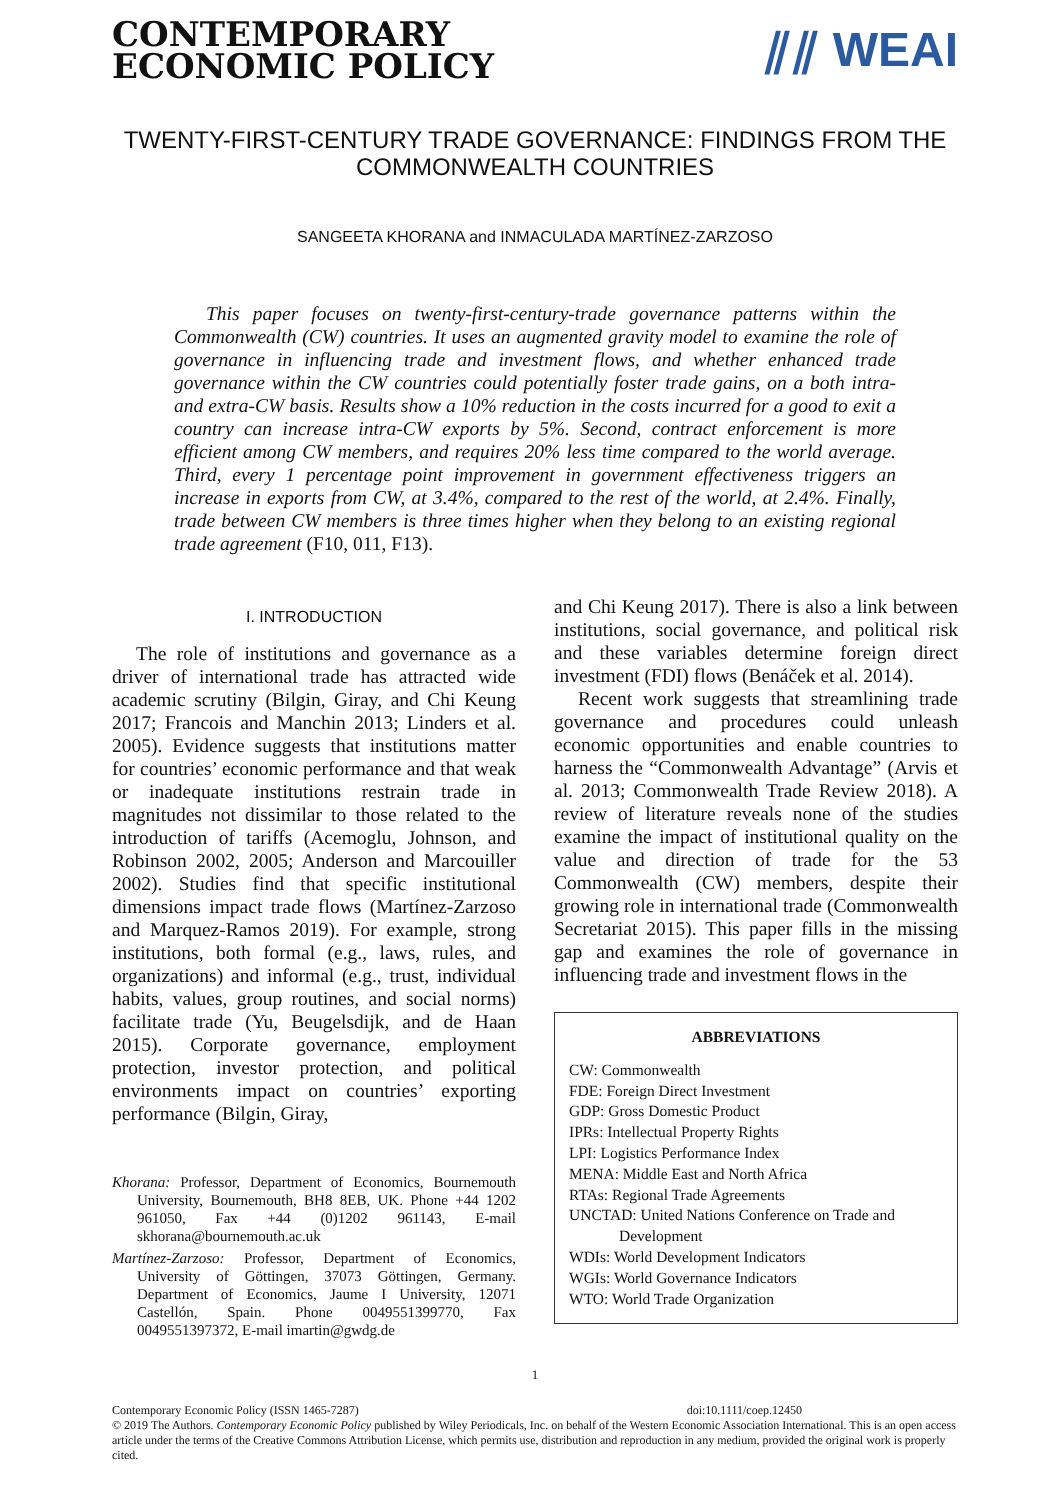CONTEMPORARY
ECONOMIC POLICY
⫽⫽ WEAI
TWENTY-FIRST-CENTURY TRADE GOVERNANCE: FINDINGS FROM THE COMMONWEALTH COUNTRIES
SANGEETA KHORANA and INMACULADA MARTÍNEZ-ZARZOSO
This paper focuses on twenty-first-century-trade governance patterns within the Commonwealth (CW) countries. It uses an augmented gravity model to examine the role of governance in influencing trade and investment flows, and whether enhanced trade governance within the CW countries could potentially foster trade gains, on a both intra- and extra-CW basis. Results show a 10% reduction in the costs incurred for a good to exit a country can increase intra-CW exports by 5%. Second, contract enforcement is more efficient among CW members, and requires 20% less time compared to the world average. Third, every 1 percentage point improvement in government effectiveness triggers an increase in exports from CW, at 3.4%, compared to the rest of the world, at 2.4%. Finally, trade between CW members is three times higher when they belong to an existing regional trade agreement (F10, 011, F13).
I. INTRODUCTION
The role of institutions and governance as a driver of international trade has attracted wide academic scrutiny (Bilgin, Giray, and Chi Keung 2017; Francois and Manchin 2013; Linders et al. 2005). Evidence suggests that institutions matter for countries’ economic performance and that weak or inadequate institutions restrain trade in magnitudes not dissimilar to those related to the introduction of tariffs (Acemoglu, Johnson, and Robinson 2002, 2005; Anderson and Marcouiller 2002). Studies find that specific institutional dimensions impact trade flows (Martínez-Zarzoso and Marquez-Ramos 2019). For example, strong institutions, both formal (e.g., laws, rules, and organizations) and informal (e.g., trust, individual habits, values, group routines, and social norms) facilitate trade (Yu, Beugelsdijk, and de Haan 2015). Corporate governance, employment protection, investor protection, and political environments impact on countries’ exporting performance (Bilgin, Giray,
Khorana: Professor, Department of Economics, Bournemouth University, Bournemouth, BH8 8EB, UK. Phone +44 1202 961050, Fax +44 (0)1202 961143, E-mail skhorana@bournemouth.ac.uk
Martínez-Zarzoso: Professor, Department of Economics, University of Göttingen, 37073 Göttingen, Germany. Department of Economics, Jaume I University, 12071 Castellón, Spain. Phone 0049551399770, Fax 0049551397372, E-mail imartin@gwdg.de
and Chi Keung 2017). There is also a link between institutions, social governance, and political risk and these variables determine foreign direct investment (FDI) flows (Benáček et al. 2014).
Recent work suggests that streamlining trade governance and procedures could unleash economic opportunities and enable countries to harness the “Commonwealth Advantage” (Arvis et al. 2013; Commonwealth Trade Review 2018). A review of literature reveals none of the studies examine the impact of institutional quality on the value and direction of trade for the 53 Commonwealth (CW) members, despite their growing role in international trade (Commonwealth Secretariat 2015). This paper fills in the missing gap and examines the role of governance in influencing trade and investment flows in the
ABBREVIATIONS
CW: Commonwealth
FDE: Foreign Direct Investment
GDP: Gross Domestic Product
IPRs: Intellectual Property Rights
LPI: Logistics Performance Index
MENA: Middle East and North Africa
RTAs: Regional Trade Agreements
UNCTAD: United Nations Conference on Trade and Development
WDIs: World Development Indicators
WGIs: World Governance Indicators
WTO: World Trade Organization
1
Contemporary Economic Policy (ISSN 1465-7287) doi:10.1111/coep.12450
© 2019 The Authors. Contemporary Economic Policy published by Wiley Periodicals, Inc. on behalf of the Western Economic Association International. This is an open access article under the terms of the Creative Commons Attribution License, which permits use, distribution and reproduction in any medium, provided the original work is properly cited.